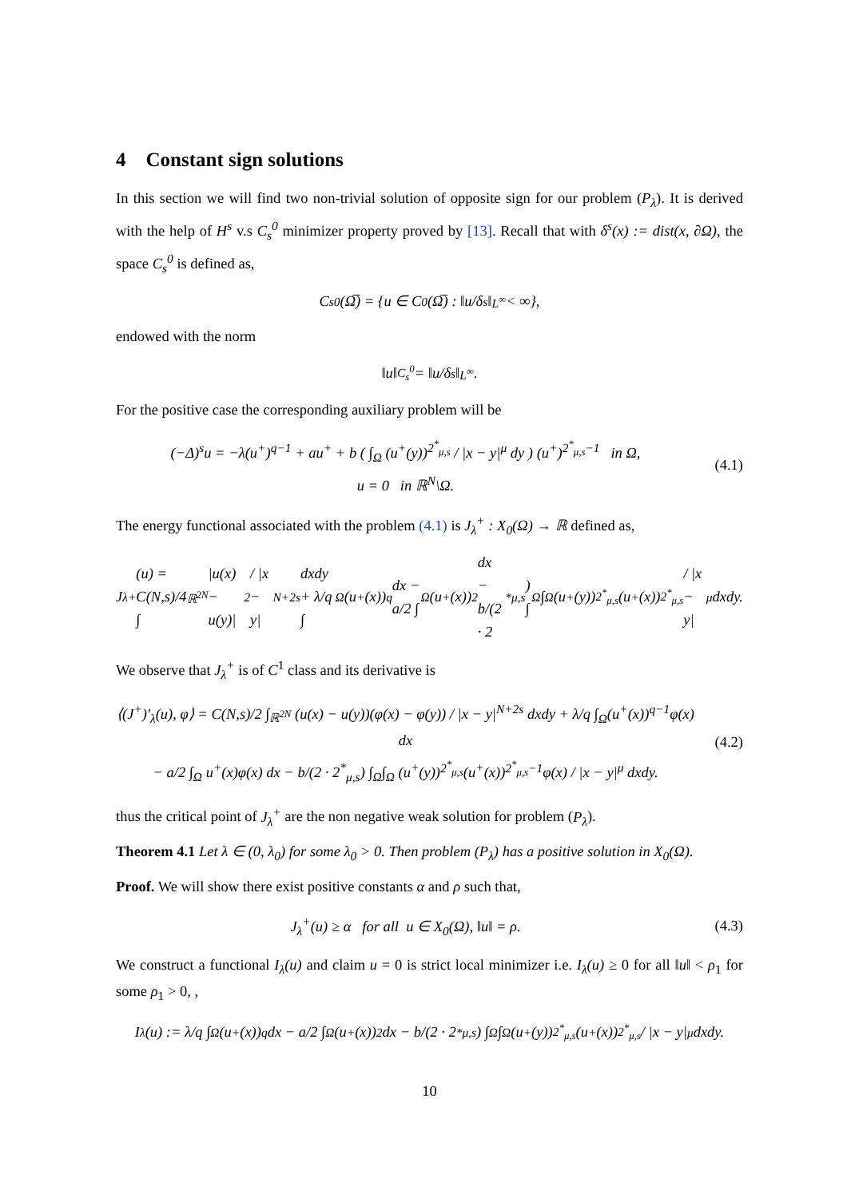4 Constant sign solutions
In this section we will find two non-trivial solution of opposite sign for our problem (P<sub>λ</sub>). It is derived with the help of H<sup>s</sup> v.s C<sub>s</sub><sup>0</sup> minimizer property proved by [13]. Recall that with δ<sup>s</sup>(x) := dist(x, ∂Ω), the space C<sub>s</sub><sup>0</sup> is defined as,
C<sub>s</sub><sup>0</sup>(Ω̅) = {u ∈ C<sup>0</sup>(Ω̅) : ‖u/δ<sup>s</sup>‖<sub>L<sup>∞</sup></sub> < ∞},
endowed with the norm
‖u‖<sub>C<sub>s</sub><sup>0</sup></sub> = ‖u/δ<sup>s</sup>‖<sub>L<sup>∞</sup></sub>.
For the positive case the corresponding auxiliary problem will be
(−Δ)<sup>s</sup>u = −λ(u<sup>+</sup>)<sup>q−1</sup> + au<sup>+</sup> + b ( ∫<sub>Ω</sub> (u<sup>+</sup>(y))<sup>2<sup>*</sup><sub>μ,s</sub></sup> / |x − y|<sup>μ</sup> dy ) (u<sup>+</sup>)<sup>2<sup>*</sup><sub>μ,s</sub>−1</sup> in Ω,
u = 0 in ℝ<sup>N</sup>\Ω.
(4.1)
The energy functional associated with the problem (4.1) is J<sub>λ</sub><sup>+</sup> : X<sub>0</sub>(Ω) → ℝ defined as,
J<sub>λ</sub><sup>+</sup>(u) = C(N,s)/4 ∫<sub>ℝ<sup>2N</sup></sub> |u(x) − u(y)|<sup>2</sup> / |x − y|<sup>N+2s</sup> dxdy + λ/q ∫<sub>Ω</sub>(u<sup>+</sup>(x))<sup>q</sup> dx − a/2 ∫<sub>Ω</sub>(u<sup>+</sup>(x))<sup>2</sup> dx
− b/(2 · 2<sup>*</sup><sub>μ,s</sub>) ∫<sub>Ω</sub>∫<sub>Ω</sub> (u<sup>+</sup>(y))<sup>2<sup>*</sup><sub>μ,s</sub></sup>(u<sup>+</sup>(x))<sup>2<sup>*</sup><sub>μ,s</sub></sup> / |x − y|<sup>μ</sup> dxdy.
We observe that J<sub>λ</sub><sup>+</sup> is of C<sup>1</sup> class and its derivative is
⟨(J<sup>+</sup>)′<sub>λ</sub>(u), φ⟩ = C(N,s)/2 ∫<sub>ℝ<sup>2N</sup></sub> (u(x) − u(y))(φ(x) − φ(y)) / |x − y|<sup>N+2s</sup> dxdy + λ/q ∫<sub>Ω</sub>(u<sup>+</sup>(x))<sup>q−1</sup>φ(x) dx
− a/2 ∫<sub>Ω</sub> u<sup>+</sup>(x)φ(x) dx − b/(2 · 2<sup>*</sup><sub>μ,s</sub>) ∫<sub>Ω</sub>∫<sub>Ω</sub> (u<sup>+</sup>(y))<sup>2<sup>*</sup><sub>μ,s</sub></sup>(u<sup>+</sup>(x))<sup>2<sup>*</sup><sub>μ,s</sub>−1</sup>φ(x) / |x − y|<sup>μ</sup> dxdy.
(4.2)
thus the critical point of J<sub>λ</sub><sup>+</sup> are the non negative weak solution for problem (P<sub>λ</sub>).
Theorem 4.1 Let λ ∈ (0, λ<sub>0</sub>) for some λ<sub>0</sub> > 0. Then problem (P<sub>λ</sub>) has a positive solution in X<sub>0</sub>(Ω).
Proof. We will show there exist positive constants α and ρ such that,
J<sub>λ</sub><sup>+</sup>(u) ≥ α for all u ∈ X<sub>0</sub>(Ω), ‖u‖ = ρ.
(4.3)
We construct a functional I<sub>λ</sub>(u) and claim u = 0 is strict local minimizer i.e. I<sub>λ</sub>(u) ≥ 0 for all ‖u‖ < ρ<sub>1</sub> for some ρ<sub>1</sub> > 0, ,
I<sub>λ</sub>(u) := λ/q ∫<sub>Ω</sub>(u<sup>+</sup>(x))<sup>q</sup> dx − a/2 ∫<sub>Ω</sub>(u<sup>+</sup>(x))<sup>2</sup> dx − b/(2 · 2<sup>*</sup><sub>μ,s</sub>) ∫<sub>Ω</sub>∫<sub>Ω</sub> (u<sup>+</sup>(y))<sup>2<sup>*</sup><sub>μ,s</sub></sup>(u<sup>+</sup>(x))<sup>2<sup>*</sup><sub>μ,s</sub></sup> / |x − y|<sup>μ</sup> dxdy.
10